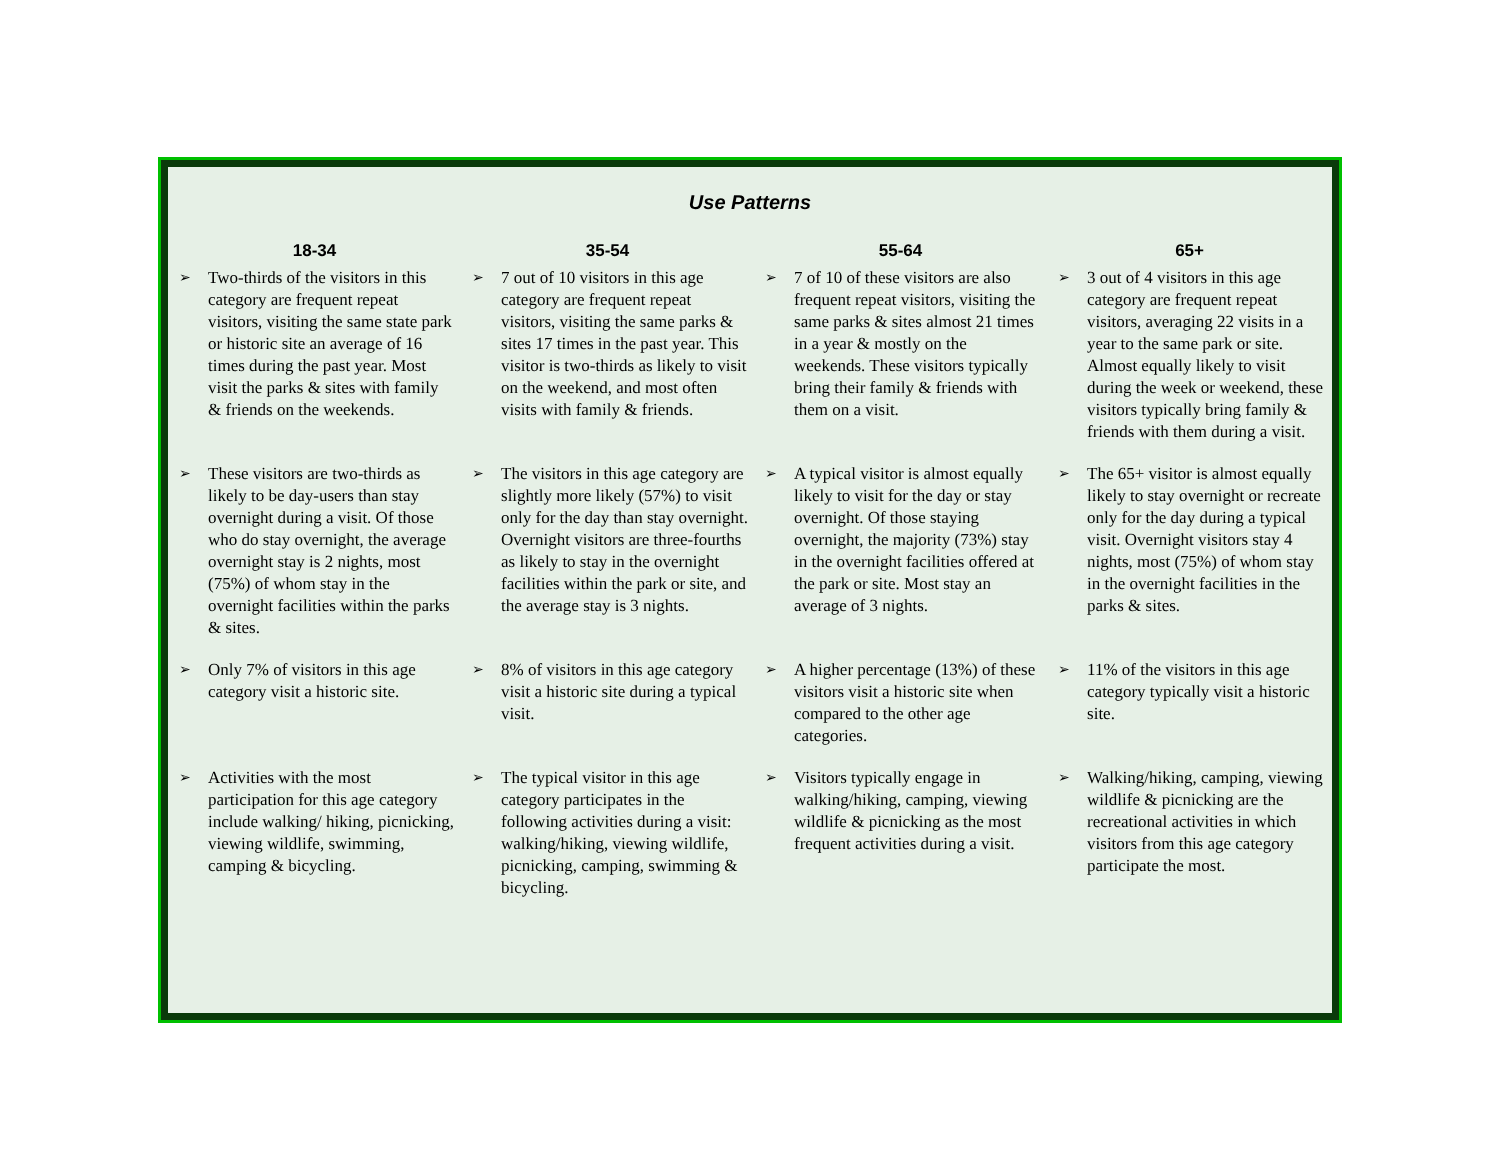Use Patterns
| 18-34 | | 35-54 | | 55-64 | | 65+ | |
| --- | --- | --- | --- | --- | --- | --- | --- |
| ➢ | Two-thirds of the visitors in this category are frequent repeat visitors, visiting the same state park or historic site an average of 16 times during the past year. Most visit the parks & sites with family & friends on the weekends. | ➢ | 7 out of 10 visitors in this age category are frequent repeat visitors, visiting the same parks & sites 17 times in the past year. This visitor is two-thirds as likely to visit on the weekend, and most often visits with family & friends. | ➢ | 7 of 10 of these visitors are also frequent repeat visitors, visiting the same parks & sites almost 21 times in a year & mostly on the weekends. These visitors typically bring their family & friends with them on a visit. | ➢ | 3 out of 4 visitors in this age category are frequent repeat visitors, averaging 22 visits in a year to the same park or site. Almost equally likely to visit during the week or weekend, these visitors typically bring family & friends with them during a visit. |
| ➢ | These visitors are two-thirds as likely to be day-users than stay overnight during a visit. Of those who do stay overnight, the average overnight stay is 2 nights, most (75%) of whom stay in the overnight facilities within the parks & sites. | ➢ | The visitors in this age category are slightly more likely (57%) to visit only for the day than stay overnight. Overnight visitors are three-fourths as likely to stay in the overnight facilities within the park or site, and the average stay is 3 nights. | ➢ | A typical visitor is almost equally likely to visit for the day or stay overnight. Of those staying overnight, the majority (73%) stay in the overnight facilities offered at the park or site. Most stay an average of 3 nights. | ➢ | The 65+ visitor is almost equally likely to stay overnight or recreate only for the day during a typical visit. Overnight visitors stay 4 nights, most (75%) of whom stay in the overnight facilities in the parks & sites. |
| ➢ | Only 7% of visitors in this age category visit a historic site. | ➢ | 8% of visitors in this age category visit a historic site during a typical visit. | ➢ | A higher percentage (13%) of these visitors visit a historic site when compared to the other age categories. | ➢ | 11% of the visitors in this age category typically visit a historic site. |
| ➢ | Activities with the most participation for this age category include walking/ hiking, picnicking, viewing wildlife, swimming, camping & bicycling. | ➢ | The typical visitor in this age category participates in the following activities during a visit: walking/hiking, viewing wildlife, picnicking, camping, swimming & bicycling. | ➢ | Visitors typically engage in walking/hiking, camping, viewing wildlife & picnicking as the most frequent activities during a visit. | ➢ | Walking/hiking, camping, viewing wildlife & picnicking are the recreational activities in which visitors from this age category participate the most. |